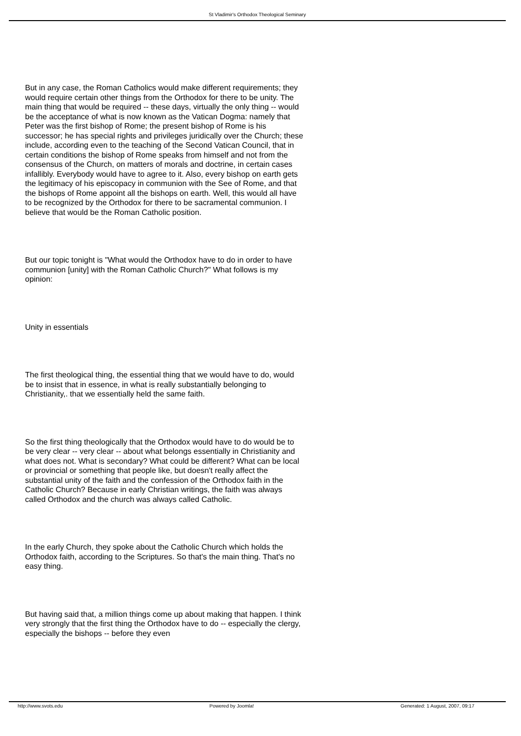St Vladimir's Orthodox Theological Seminary
But in any case, the Roman Catholics would make different requirements; they would require certain other things from the Orthodox for there to be unity. The main thing that would be required -- these days, virtually the only thing -- would be the acceptance of what is now known as the Vatican Dogma: namely that Peter was the first bishop of Rome; the present bishop of Rome is his successor; he has special rights and privileges juridically over the Church; these include, according even to the teaching of the Second Vatican Council, that in certain conditions the bishop of Rome speaks from himself and not from the consensus of the Church, on matters of morals and doctrine, in certain cases infallibly. Everybody would have to agree to it. Also, every bishop on earth gets the legitimacy of his episcopacy in communion with the See of Rome, and that the bishops of Rome appoint all the bishops on earth. Well, this would all have to be recognized by the Orthodox for there to be sacramental communion. I believe that would be the Roman Catholic position.
But our topic tonight is "What would the Orthodox have to do in order to have communion [unity] with the Roman Catholic Church?" What follows is my opinion:
Unity in essentials
The first theological thing, the essential thing that we would have to do, would be to insist that in essence, in what is really substantially belonging to Christianity,. that we essentially held the same faith.
So the first thing theologically that the Orthodox would have to do would be to be very clear -- very clear -- about what belongs essentially in Christianity and what does not. What is secondary? What could be different? What can be local or provincial or something that people like, but doesn't really affect the substantial unity of the faith and the confession of the Orthodox faith in the Catholic Church? Because in early Christian writings, the faith was always called Orthodox and the church was always called Catholic.
In the early Church, they spoke about the Catholic Church which holds the Orthodox faith, according to the Scriptures. So that's the main thing. That's no easy thing.
But having said that, a million things come up about making that happen. I think very strongly that the first thing the Orthodox have to do -- especially the clergy, especially the bishops -- before they even
http://www.svots.edu Powered by Joomla! Generated: 1 August, 2007, 09:17